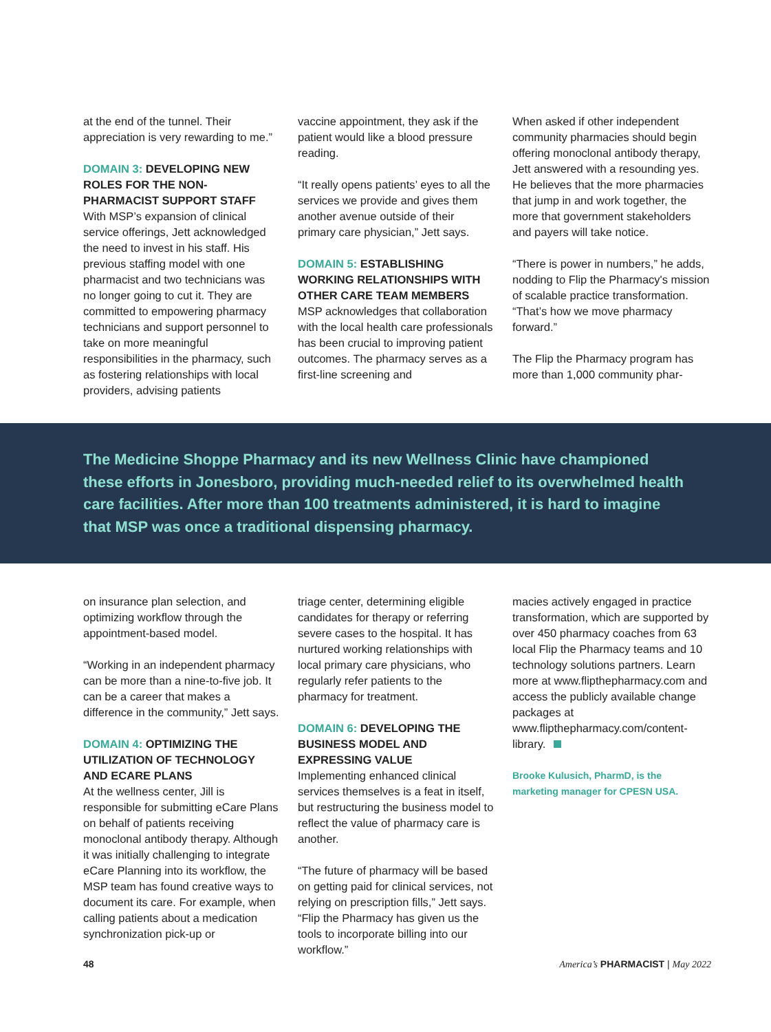at the end of the tunnel. Their appreciation is very rewarding to me.”
DOMAIN 3: DEVELOPING NEW ROLES FOR THE NON-PHARMACIST SUPPORT STAFF
With MSP’s expansion of clinical service offerings, Jett acknowledged the need to invest in his staff. His previous staffing model with one pharmacist and two technicians was no longer going to cut it. They are committed to empowering pharmacy technicians and support personnel to take on more meaningful responsibilities in the pharmacy, such as fostering relationships with local providers, advising patients
vaccine appointment, they ask if the patient would like a blood pressure reading.
“It really opens patients’ eyes to all the services we provide and gives them another avenue outside of their primary care physician,” Jett says.
DOMAIN 5: ESTABLISHING WORKING RELATIONSHIPS WITH OTHER CARE TEAM MEMBERS
MSP acknowledges that collaboration with the local health care professionals has been crucial to improving patient outcomes. The pharmacy serves as a first-line screening and
When asked if other independent community pharmacies should begin offering monoclonal antibody therapy, Jett answered with a resounding yes. He believes that the more pharmacies that jump in and work together, the more that government stakeholders and payers will take notice.
“There is power in numbers,” he adds, nodding to Flip the Pharmacy's mission of scalable practice transformation. “That’s how we move pharmacy forward.”
The Flip the Pharmacy program has more than 1,000 community phar-
The Medicine Shoppe Pharmacy and its new Wellness Clinic have championed these efforts in Jonesboro, providing much-needed relief to its overwhelmed health care facilities. After more than 100 treatments administered, it is hard to imagine that MSP was once a traditional dispensing pharmacy.
on insurance plan selection, and optimizing workflow through the appointment-based model.
“Working in an independent pharmacy can be more than a nine-to-five job. It can be a career that makes a difference in the community,” Jett says.
DOMAIN 4: OPTIMIZING THE UTILIZATION OF TECHNOLOGY AND ECARE PLANS
At the wellness center, Jill is responsible for submitting eCare Plans on behalf of patients receiving monoclonal antibody therapy. Although it was initially challenging to integrate eCare Planning into its workflow, the MSP team has found creative ways to document its care. For example, when calling patients about a medication synchronization pick-up or
triage center, determining eligible candidates for therapy or referring severe cases to the hospital. It has nurtured working relationships with local primary care physicians, who regularly refer patients to the pharmacy for treatment.
DOMAIN 6: DEVELOPING THE BUSINESS MODEL AND EXPRESSING VALUE
Implementing enhanced clinical services themselves is a feat in itself, but restructuring the business model to reflect the value of pharmacy care is another.
“The future of pharmacy will be based on getting paid for clinical services, not relying on prescription fills,” Jett says. “Flip the Pharmacy has given us the tools to incorporate billing into our workflow.”
macies actively engaged in practice transformation, which are supported by over 450 pharmacy coaches from 63 local Flip the Pharmacy teams and 10 technology solutions partners. Learn more at www.flipthepharmacy.com and access the publicly available change packages at www.flipthepharmacy.com/content-library.
Brooke Kulusich, PharmD, is the marketing manager for CPESN USA.
48 America’s PHARMACIST | May 2022